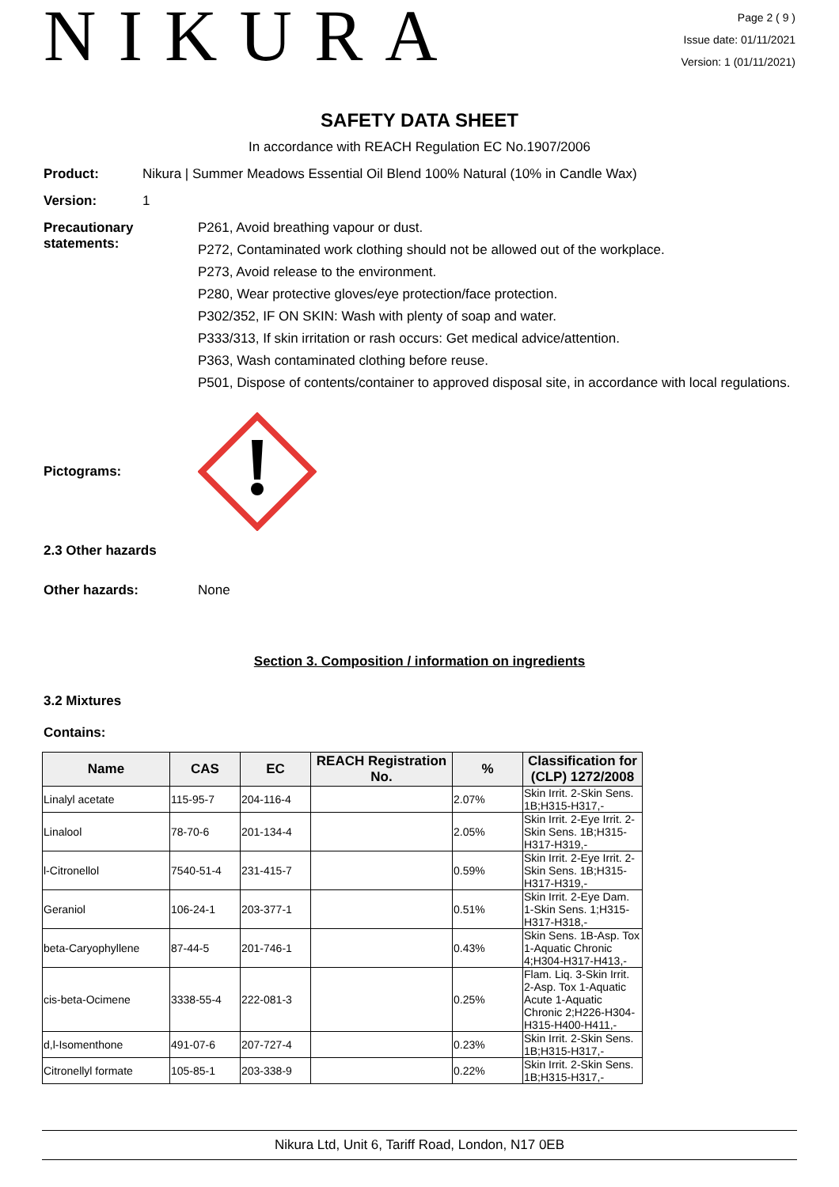NIKURA
Page 2 ( 9 )
Issue date: 01/11/2021
Version: 1 (01/11/2021)
SAFETY DATA SHEET
In accordance with REACH Regulation EC No.1907/2006
Product: Nikura | Summer Meadows Essential Oil Blend 100% Natural (10% in Candle Wax)
Version: 1
Precautionary statements:
P261, Avoid breathing vapour or dust.
P272, Contaminated work clothing should not be allowed out of the workplace.
P273, Avoid release to the environment.
P280, Wear protective gloves/eye protection/face protection.
P302/352, IF ON SKIN: Wash with plenty of soap and water.
P333/313, If skin irritation or rash occurs: Get medical advice/attention.
P363, Wash contaminated clothing before reuse.
P501, Dispose of contents/container to approved disposal site, in accordance with local regulations.
Pictograms:
2.3 Other hazards
Other hazards: None
Section 3. Composition / information on ingredients
3.2 Mixtures
Contains:
| Name | CAS | EC | REACH Registration No. | % | Classification for (CLP) 1272/2008 |
| --- | --- | --- | --- | --- | --- |
| Linalyl acetate | 115-95-7 | 204-116-4 | | 2.07% | Skin Irrit. 2-Skin Sens. 1B;H315-H317,- |
| Linalool | 78-70-6 | 201-134-4 | | 2.05% | Skin Irrit. 2-Eye Irrit. 2-Skin Sens. 1B;H315-H317-H319,- |
| l-Citronellol | 7540-51-4 | 231-415-7 | | 0.59% | Skin Irrit. 2-Eye Irrit. 2-Skin Sens. 1B;H315-H317-H319,- |
| Geraniol | 106-24-1 | 203-377-1 | | 0.51% | Skin Irrit. 2-Eye Dam. 1-Skin Sens. 1;H315-H317-H318,- |
| beta-Caryophyllene | 87-44-5 | 201-746-1 | | 0.43% | Skin Sens. 1B-Asp. Tox 1-Aquatic Chronic 4;H304-H317-H413,- |
| cis-beta-Ocimene | 3338-55-4 | 222-081-3 | | 0.25% | Flam. Liq. 3-Skin Irrit. 2-Asp. Tox 1-Aquatic Acute 1-Aquatic Chronic 2;H226-H304-H315-H400-H411,- |
| d,l-Isomenthone | 491-07-6 | 207-727-4 | | 0.23% | Skin Irrit. 2-Skin Sens. 1B;H315-H317,- |
| Citronellyl formate | 105-85-1 | 203-338-9 | | 0.22% | Skin Irrit. 2-Skin Sens. 1B;H315-H317,- |
Nikura Ltd, Unit 6, Tariff Road, London, N17 0EB